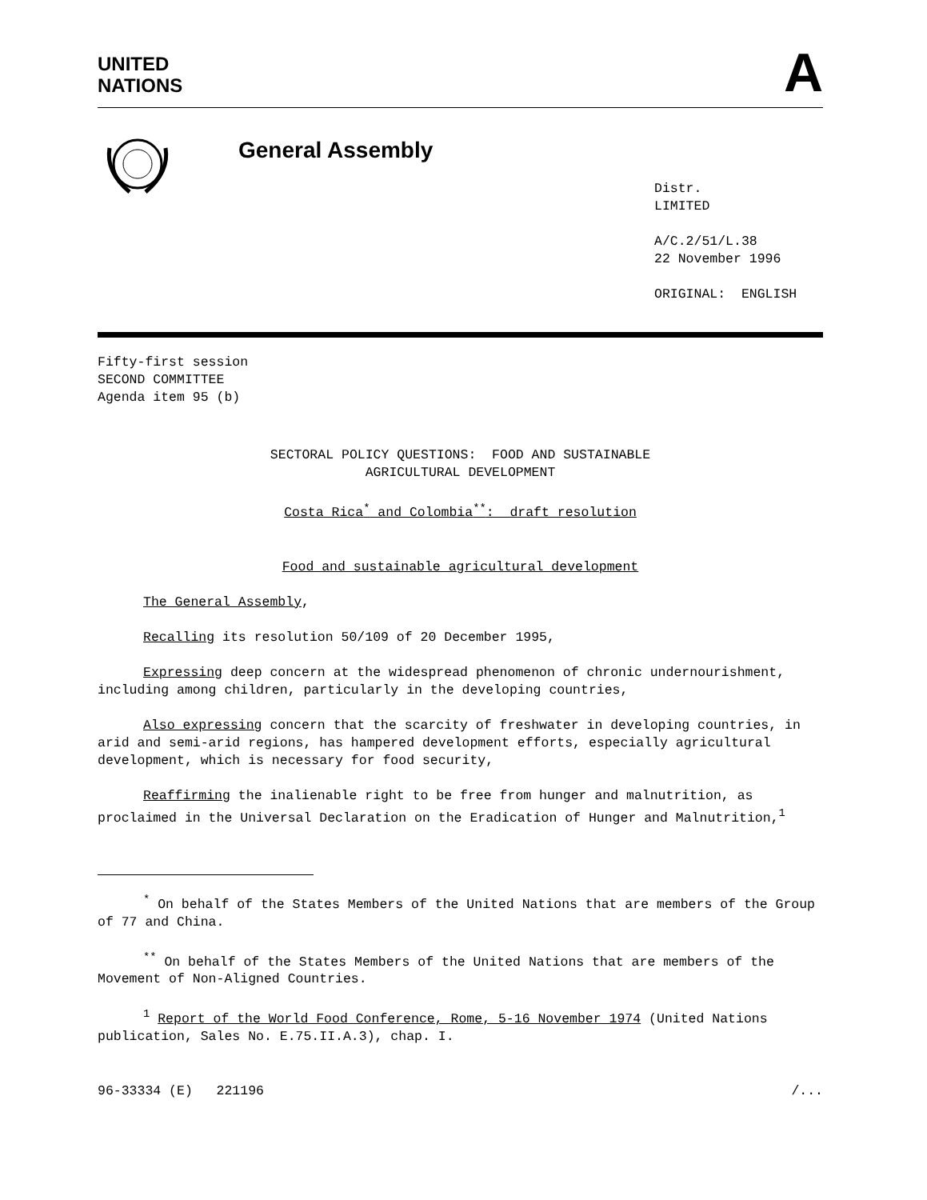UNITED
NATIONS
A
General Assembly
Distr.
LIMITED
A/C.2/51/L.38
22 November 1996
ORIGINAL: ENGLISH
Fifty-first session
SECOND COMMITTEE
Agenda item 95 (b)
SECTORAL POLICY QUESTIONS: FOOD AND SUSTAINABLE
AGRICULTURAL DEVELOPMENT
Costa Rica<sup>*</sup> and Colombia<sup>**</sup>: draft resolution
Food and sustainable agricultural development
The General Assembly,
Recalling its resolution 50/109 of 20 December 1995,
Expressing deep concern at the widespread phenomenon of chronic undernourishment, including among children, particularly in the developing countries,
Also expressing concern that the scarcity of freshwater in developing countries, in arid and semi-arid regions, has hampered development efforts, especially agricultural development, which is necessary for food security,
Reaffirming the inalienable right to be free from hunger and malnutrition, as proclaimed in the Universal Declaration on the Eradication of Hunger and Malnutrition,<sup>1</sup>
<sup>*</sup> On behalf of the States Members of the United Nations that are members of the Group of 77 and China.
<sup>**</sup> On behalf of the States Members of the United Nations that are members of the Movement of Non-Aligned Countries.
<sup>1</sup> Report of the World Food Conference, Rome, 5-16 November 1974 (United Nations publication, Sales No. E.75.II.A.3), chap. I.
96-33334 (E) 221196 /...